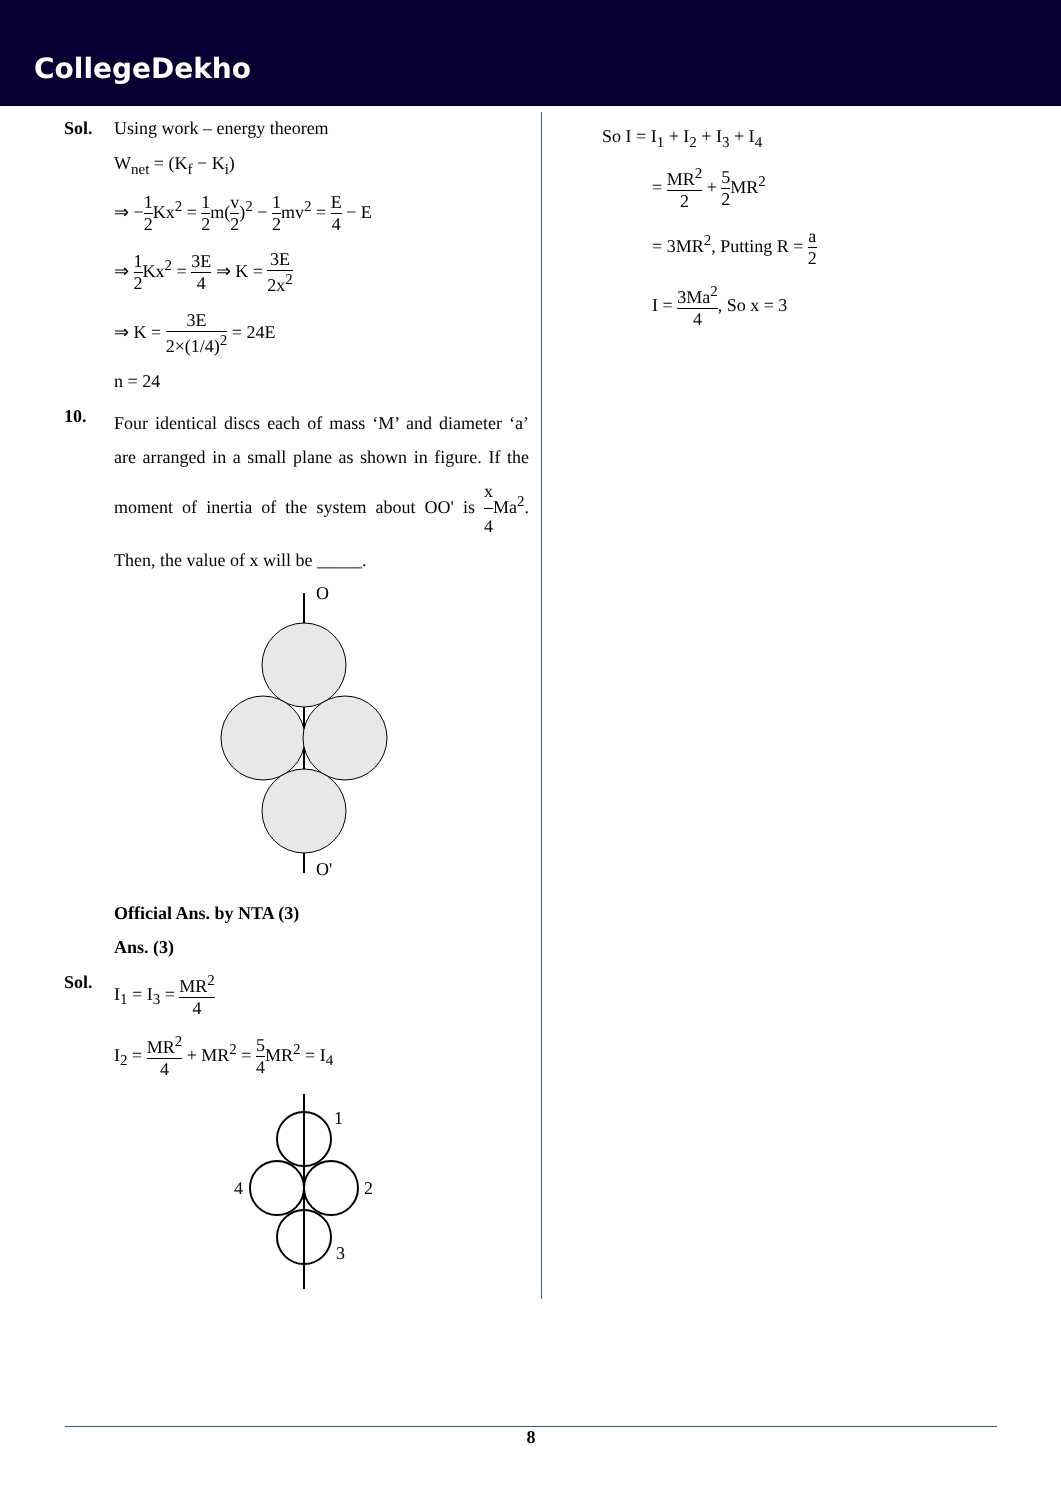CollegeDekho
Sol. Using work – energy theorem
W<sub>net</sub> = (K<sub>f</sub> − K<sub>i</sub>)
⇒ −1 2 Kx<sup>2</sup> = 1 2m(v 2)<sup>2</sup> − 1 2mv<sup>2</sup> = E 4 − E
⇒ 1 2 Kx<sup>2</sup> = 3E 4 ⇒ K = 3E 2x<sup>2</sup>
⇒ K = 3E 2×(1/4)<sup>2</sup> = 24E
n = 24
10.
Four identical discs each of mass ‘M’ and diameter ‘a’ are arranged in a small plane as shown in figure. If the moment of inertia of the system about OO' is x 4 Ma<sup>2</sup>. Then, the value of x will be _____.
O
O'
Official Ans. by NTA (3)
Ans. (3)
Sol. I<sub>1</sub> = I<sub>3</sub> = MR<sup>2</sup> 4
I<sub>2</sub> = MR<sup>2</sup> 4 + MR<sup>2</sup> = 5 4 MR<sup>2</sup> = I<sub>4</sub>
1
2
3
4
So I = I<sub>1</sub> + I<sub>2</sub> + I<sub>3</sub> + I<sub>4</sub>
= MR<sup>2</sup> 2 + 5 2 MR<sup>2</sup>
= 3MR<sup>2</sup>, Putting R = a 2
I = 3Ma<sup>2</sup> 4, So x = 3
8